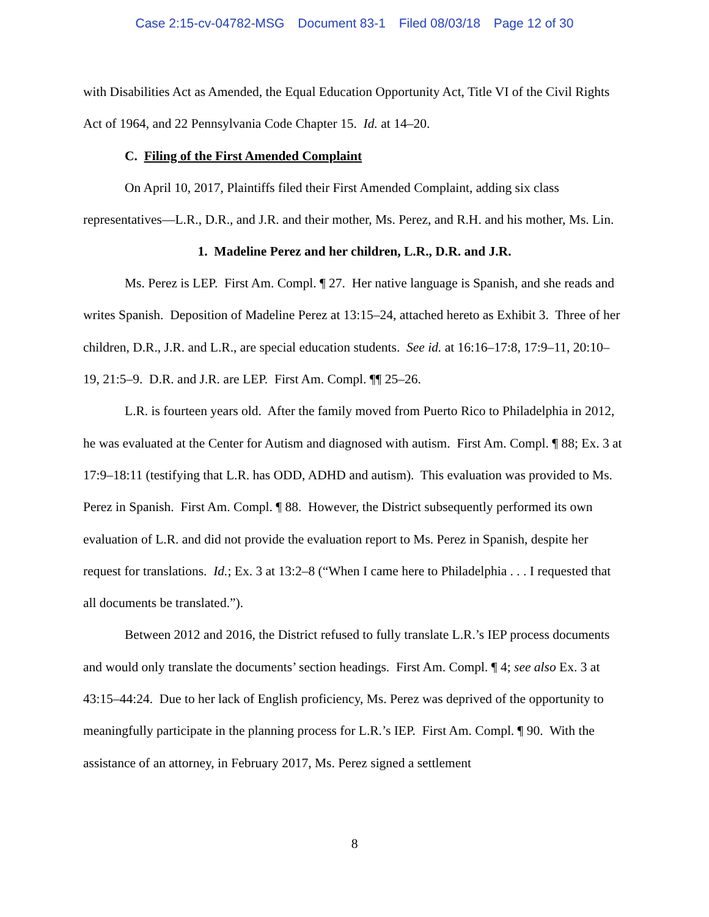Case 2:15-cv-04782-MSG Document 83-1 Filed 08/03/18 Page 12 of 30
with Disabilities Act as Amended, the Equal Education Opportunity Act, Title VI of the Civil Rights Act of 1964, and 22 Pennsylvania Code Chapter 15. Id. at 14–20.
C. Filing of the First Amended Complaint
On April 10, 2017, Plaintiffs filed their First Amended Complaint, adding six class representatives—L.R., D.R., and J.R. and their mother, Ms. Perez, and R.H. and his mother, Ms. Lin.
1. Madeline Perez and her children, L.R., D.R. and J.R.
Ms. Perez is LEP. First Am. Compl. ¶ 27. Her native language is Spanish, and she reads and writes Spanish. Deposition of Madeline Perez at 13:15–24, attached hereto as Exhibit 3. Three of her children, D.R., J.R. and L.R., are special education students. See id. at 16:16–17:8, 17:9–11, 20:10–19, 21:5–9. D.R. and J.R. are LEP. First Am. Compl. ¶¶ 25–26.
L.R. is fourteen years old. After the family moved from Puerto Rico to Philadelphia in 2012, he was evaluated at the Center for Autism and diagnosed with autism. First Am. Compl. ¶ 88; Ex. 3 at 17:9–18:11 (testifying that L.R. has ODD, ADHD and autism). This evaluation was provided to Ms. Perez in Spanish. First Am. Compl. ¶ 88. However, the District subsequently performed its own evaluation of L.R. and did not provide the evaluation report to Ms. Perez in Spanish, despite her request for translations. Id.; Ex. 3 at 13:2–8 (“When I came here to Philadelphia . . . I requested that all documents be translated.”).
Between 2012 and 2016, the District refused to fully translate L.R.’s IEP process documents and would only translate the documents’ section headings. First Am. Compl. ¶ 4; see also Ex. 3 at 43:15–44:24. Due to her lack of English proficiency, Ms. Perez was deprived of the opportunity to meaningfully participate in the planning process for L.R.’s IEP. First Am. Compl. ¶ 90. With the assistance of an attorney, in February 2017, Ms. Perez signed a settlement
8